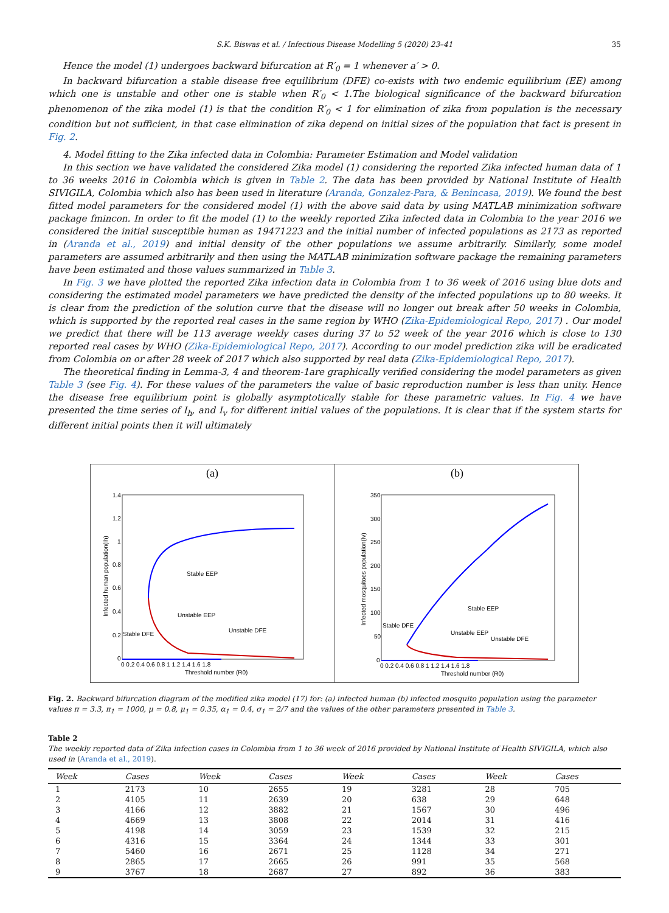S.K. Biswas et al. / Infectious Disease Modelling 5 (2020) 23–41 35
Hence the model (1) undergoes backward bifurcation at R′<sub>0</sub> = 1 whenever a′ > 0.
In backward bifurcation a stable disease free equilibrium (DFE) co-exists with two endemic equilibrium (EE) among which one is unstable and other one is stable when R′<sub>0</sub> < 1.The biological significance of the backward bifurcation phenomenon of the zika model (1) is that the condition R′<sub>0</sub> < 1 for elimination of zika from population is the necessary condition but not sufficient, in that case elimination of zika depend on initial sizes of the population that fact is present in Fig. 2.
4. Model fitting to the Zika infected data in Colombia: Parameter Estimation and Model validation
In this section we have validated the considered Zika model (1) considering the reported Zika infected human data of 1 to 36 weeks 2016 in Colombia which is given in Table 2. The data has been provided by National Institute of Health SIVIGILA, Colombia which also has been used in literature (Aranda, Gonzalez-Para, & Benincasa, 2019). We found the best fitted model parameters for the considered model (1) with the above said data by using MATLAB minimization software package fmincon. In order to fit the model (1) to the weekly reported Zika infected data in Colombia to the year 2016 we considered the initial susceptible human as 19471223 and the initial number of infected populations as 2173 as reported in (Aranda et al., 2019) and initial density of the other populations we assume arbitrarily. Similarly, some model parameters are assumed arbitrarily and then using the MATLAB minimization software package the remaining parameters have been estimated and those values summarized in Table 3.
In Fig. 3 we have plotted the reported Zika infection data in Colombia from 1 to 36 week of 2016 using blue dots and considering the estimated model parameters we have predicted the density of the infected populations up to 80 weeks. It is clear from the prediction of the solution curve that the disease will no longer out break after 50 weeks in Colombia, which is supported by the reported real cases in the same region by WHO (Zika-Epidemiological Repo, 2017) . Our model we predict that there will be 113 average weekly cases during 37 to 52 week of the year 2016 which is close to 130 reported real cases by WHO (Zika-Epidemiological Repo, 2017). According to our model prediction zika will be eradicated from Colombia on or after 28 week of 2017 which also supported by real data (Zika-Epidemiological Repo, 2017).
The theoretical finding in Lemma-3, 4 and theorem-1are graphically verified considering the model parameters as given Table 3 (see Fig. 4). For these values of the parameters the value of basic reproduction number is less than unity. Hence the disease free equilibrium point is globally asymptotically stable for these parametric values. In Fig. 4 we have presented the time series of I<sub>h</sub>, and I<sub>v</sub> for different initial values of the populations. It is clear that if the system starts for different initial points then it will ultimately
(a)
Stable EEP
Unstable EEP
Stable DFE
Unstable DFE
1.4
1.2
1
0.8
0.6
0.4
0.2
0
0 0.2 0.4 0.6 0.8 1 1.2 1.4 1.6 1.8
Threshold number (R0)
Infected human population(Ih)
(b)
Stable EEP
Unstable EEP
Stable DFE
Unstable DFE
350
300
250
200
150
100
50
0
0 0.2 0.4 0.6 0.8 1 1.2 1.4 1.6 1.8
Threshold number (R0)
Infected mosquitoes population(Iv)
Fig. 2. Backward bifurcation diagram of the modified zika model (17) for: (a) infected human (b) infected mosquito population using the parameter values π = 3.3, π<sub>1</sub> = 1000, μ = 0.8, μ<sub>1</sub> = 0.35, α<sub>1</sub> = 0.4, σ<sub>1</sub> = 2/7 and the values of the other parameters presented in Table 3.
Table 2
The weekly reported data of Zika infection cases in Colombia from 1 to 36 week of 2016 provided by National Institute of Health SIVIGILA, which also used in (Aranda et al., 2019).
| Week | Cases | Week | Cases | Week | Cases | Week | Cases |
| --- | --- | --- | --- | --- | --- | --- | --- |
| 1 | 2173 | 10 | 2655 | 19 | 3281 | 28 | 705 |
| 2 | 4105 | 11 | 2639 | 20 | 638 | 29 | 648 |
| 3 | 4166 | 12 | 3882 | 21 | 1567 | 30 | 496 |
| 4 | 4669 | 13 | 3808 | 22 | 2014 | 31 | 416 |
| 5 | 4198 | 14 | 3059 | 23 | 1539 | 32 | 215 |
| 6 | 4316 | 15 | 3364 | 24 | 1344 | 33 | 301 |
| 7 | 5460 | 16 | 2671 | 25 | 1128 | 34 | 271 |
| 8 | 2865 | 17 | 2665 | 26 | 991 | 35 | 568 |
| 9 | 3767 | 18 | 2687 | 27 | 892 | 36 | 383 |